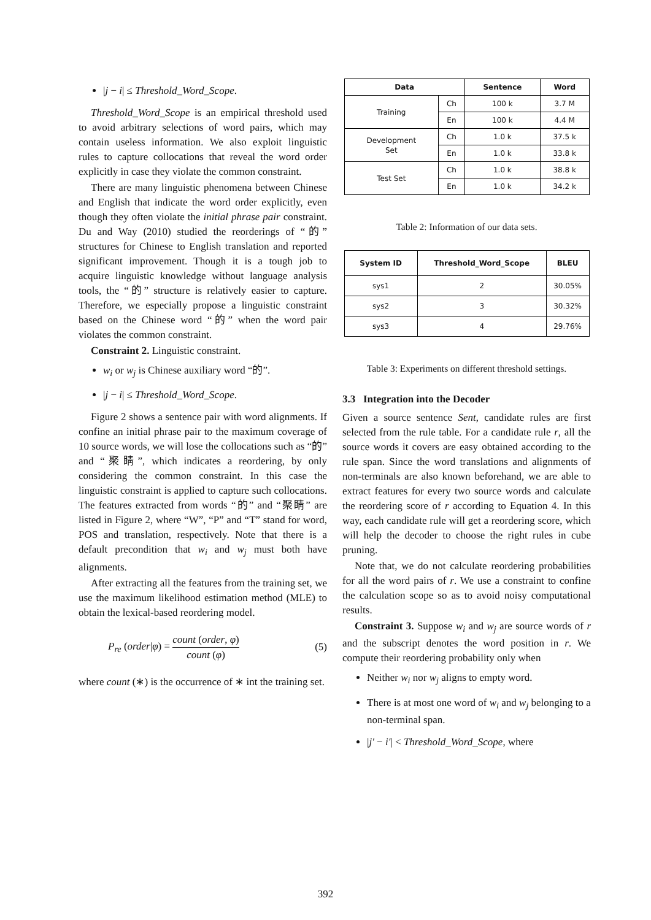|j − i| ≤ Threshold_Word_Scope.
Threshold_Word_Scope is an empirical threshold used to avoid arbitrary selections of word pairs, which may contain useless information. We also exploit linguistic rules to capture collocations that reveal the word order explicitly in case they violate the common constraint.
There are many linguistic phenomena between Chinese and English that indicate the word order explicitly, even though they often violate the initial phrase pair constraint. Du and Way (2010) studied the reorderings of “的” structures for Chinese to English translation and reported significant improvement. Though it is a tough job to acquire linguistic knowledge without language analysis tools, the “的” structure is relatively easier to capture. Therefore, we especially propose a linguistic constraint based on the Chinese word “的” when the word pair violates the common constraint.
Constraint 2. Linguistic constraint.
w<sub>i</sub> or w<sub>j</sub> is Chinese auxiliary word “的”.
|j − i| ≤ Threshold_Word_Scope.
Figure 2 shows a sentence pair with word alignments. If confine an initial phrase pair to the maximum coverage of 10 source words, we will lose the collocations such as “的” and “聚睛”, which indicates a reordering, by only considering the common constraint. In this case the linguistic constraint is applied to capture such collocations. The features extracted from words “的” and “聚睛” are listed in Figure 2, where “W”, “P” and “T” stand for word, POS and translation, respectively. Note that there is a default precondition that w<sub>i</sub> and w<sub>j</sub> must both have alignments.
After extracting all the features from the training set, we use the maximum likelihood estimation method (MLE) to obtain the lexical-based reordering model.
P<sub>re</sub> (order|φ) = count (order, φ) count (φ) (5)
where count (∗) is the occurrence of ∗ int the training set.
| Data | | Sentence | Word |
| --- | --- | --- | --- |
| Training | Ch | 100 k | 3.7 M |
| | En | 100 k | 4.4 M |
| Development Set | Ch | 1.0 k | 37.5 k |
| | En | 1.0 k | 33.8 k |
| Test Set | Ch | 1.0 k | 38.8 k |
| | En | 1.0 k | 34.2 k |
Table 2: Information of our data sets.
| System ID | Threshold_Word_Scope | BLEU |
| --- | --- | --- |
| sys1 | 2 | 30.05% |
| sys2 | 3 | 30.32% |
| sys3 | 4 | 29.76% |
Table 3: Experiments on different threshold settings.
3.3 Integration into the Decoder
Given a source sentence Sent, candidate rules are first selected from the rule table. For a candidate rule r, all the source words it covers are easy obtained according to the rule span. Since the word translations and alignments of non-terminals are also known beforehand, we are able to extract features for every two source words and calculate the reordering score of r according to Equation 4. In this way, each candidate rule will get a reordering score, which will help the decoder to choose the right rules in cube pruning.
Note that, we do not calculate reordering probabilities for all the word pairs of r. We use a constraint to confine the calculation scope so as to avoid noisy computational results.
Constraint 3. Suppose w<sub>i</sub> and w<sub>j</sub> are source words of r and the subscript denotes the word position in r. We compute their reordering probability only when
Neither w<sub>i</sub> nor w<sub>j</sub> aligns to empty word.
There is at most one word of w<sub>i</sub> and w<sub>j</sub> belonging to a non-terminal span.
|j′ − i′| < Threshold_Word_Scope, where
392